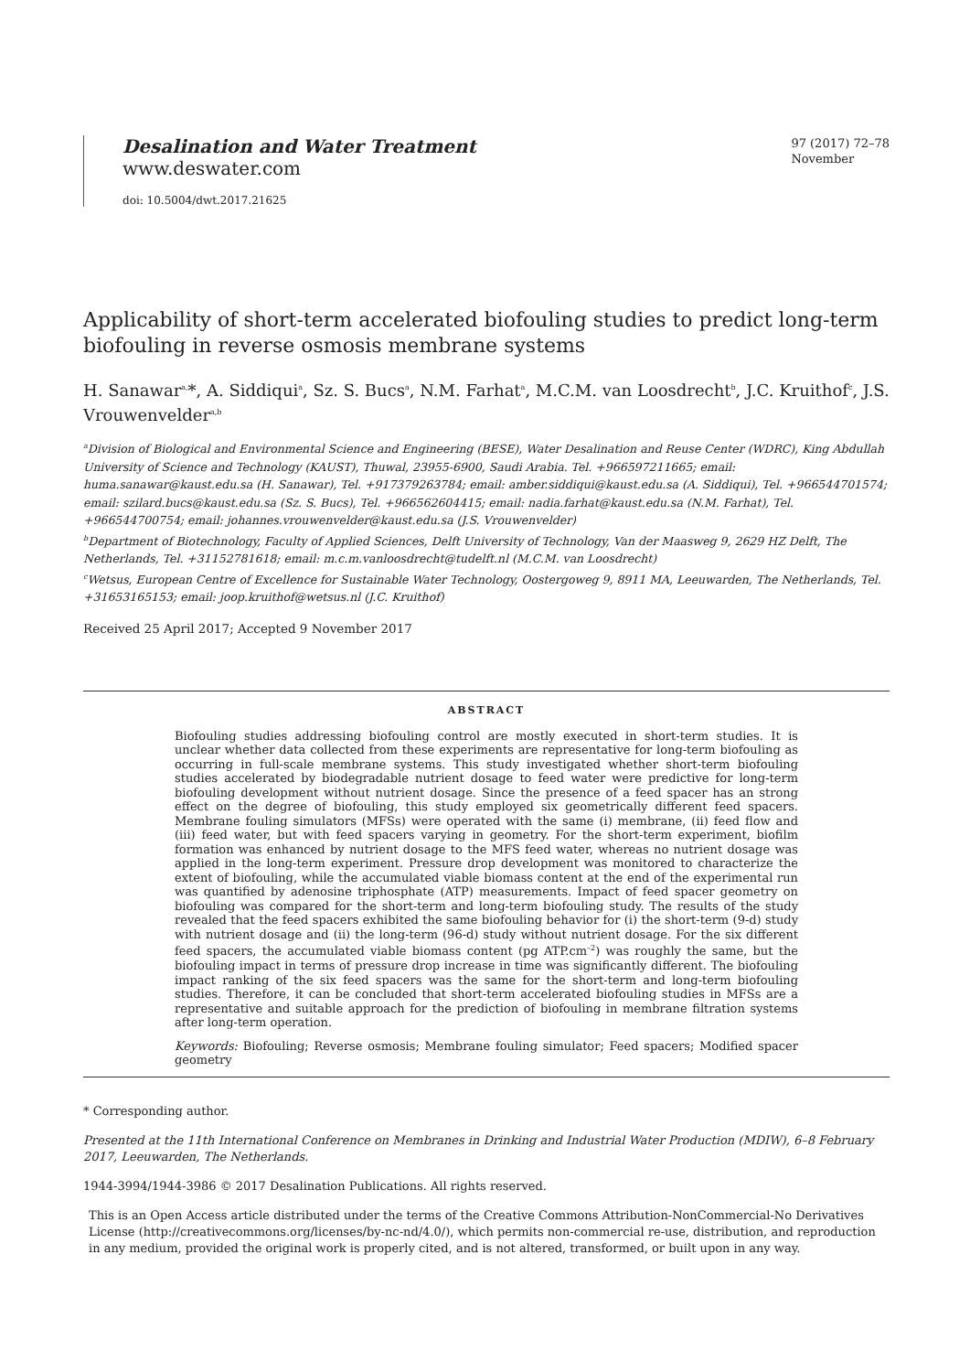Desalination and Water Treatment
www.deswater.com
doi: 10.5004/dwt.2017.21625
97 (2017) 72–78
November
Applicability of short-term accelerated biofouling studies to predict long-term biofouling in reverse osmosis membrane systems
H. Sanawar<sup>a,</sup>*, A. Siddiqui<sup>a</sup>, Sz. S. Bucs<sup>a</sup>, N.M. Farhat<sup>a</sup>, M.C.M. van Loosdrecht<sup>b</sup>, J.C. Kruithof<sup>c</sup>, J.S. Vrouwenvelder<sup>a,b</sup>
<sup>a</sup> Division of Biological and Environmental Science and Engineering (BESE), Water Desalination and Reuse Center (WDRC), King Abdullah University of Science and Technology (KAUST), Thuwal, 23955-6900, Saudi Arabia. Tel. +966597211665; email: huma.sanawar@kaust.edu.sa (H. Sanawar), Tel. +917379263784; email: amber.siddiqui@kaust.edu.sa (A. Siddiqui), Tel. +966544701574; email: szilard.bucs@kaust.edu.sa (Sz. S. Bucs), Tel. +966562604415; email: nadia.farhat@kaust.edu.sa (N.M. Farhat), Tel. +966544700754; email: johannes.vrouwenvelder@kaust.edu.sa (J.S. Vrouwenvelder)
<sup>b</sup> Department of Biotechnology, Faculty of Applied Sciences, Delft University of Technology, Van der Maasweg 9, 2629 HZ Delft, The Netherlands, Tel. +31152781618; email: m.c.m.vanloosdrecht@tudelft.nl (M.C.M. van Loosdrecht)
<sup>c</sup> Wetsus, European Centre of Excellence for Sustainable Water Technology, Oostergoweg 9, 8911 MA, Leeuwarden, The Netherlands, Tel. +31653165153; email: joop.kruithof@wetsus.nl (J.C. Kruithof)
Received 25 April 2017; Accepted 9 November 2017
ABSTRACT
Biofouling studies addressing biofouling control are mostly executed in short-term studies. It is unclear whether data collected from these experiments are representative for long-term biofouling as occurring in full-scale membrane systems. This study investigated whether short-term biofouling studies accelerated by biodegradable nutrient dosage to feed water were predictive for long-term biofouling development without nutrient dosage. Since the presence of a feed spacer has an strong effect on the degree of biofouling, this study employed six geometrically different feed spacers. Membrane fouling simulators (MFSs) were operated with the same (i) membrane, (ii) feed flow and (iii) feed water, but with feed spacers varying in geometry. For the short-term experiment, biofilm formation was enhanced by nutrient dosage to the MFS feed water, whereas no nutrient dosage was applied in the long-term experiment. Pressure drop development was monitored to characterize the extent of biofouling, while the accumulated viable biomass content at the end of the experimental run was quantified by adenosine triphosphate (ATP) measurements. Impact of feed spacer geometry on biofouling was compared for the short-term and long-term biofouling study. The results of the study revealed that the feed spacers exhibited the same biofouling behavior for (i) the short-term (9-d) study with nutrient dosage and (ii) the long-term (96-d) study without nutrient dosage. For the six different feed spacers, the accumulated viable biomass content (pg ATP.cm<sup>–2</sup>) was roughly the same, but the biofouling impact in terms of pressure drop increase in time was significantly different. The biofouling impact ranking of the six feed spacers was the same for the short-term and long-term biofouling studies. Therefore, it can be concluded that short-term accelerated biofouling studies in MFSs are a representative and suitable approach for the prediction of biofouling in membrane filtration systems after long-term operation.
Keywords: Biofouling; Reverse osmosis; Membrane fouling simulator; Feed spacers; Modified spacer geometry
* Corresponding author.
Presented at the 11th International Conference on Membranes in Drinking and Industrial Water Production (MDIW), 6–8 February 2017, Leeuwarden, The Netherlands.
1944-3994/1944-3986 © 2017 Desalination Publications. All rights reserved.
This is an Open Access article distributed under the terms of the Creative Commons Attribution-NonCommercial-No Derivatives License (http://creativecommons.org/licenses/by-nc-nd/4.0/), which permits non-commercial re-use, distribution, and reproduction in any medium, provided the original work is properly cited, and is not altered, transformed, or built upon in any way.